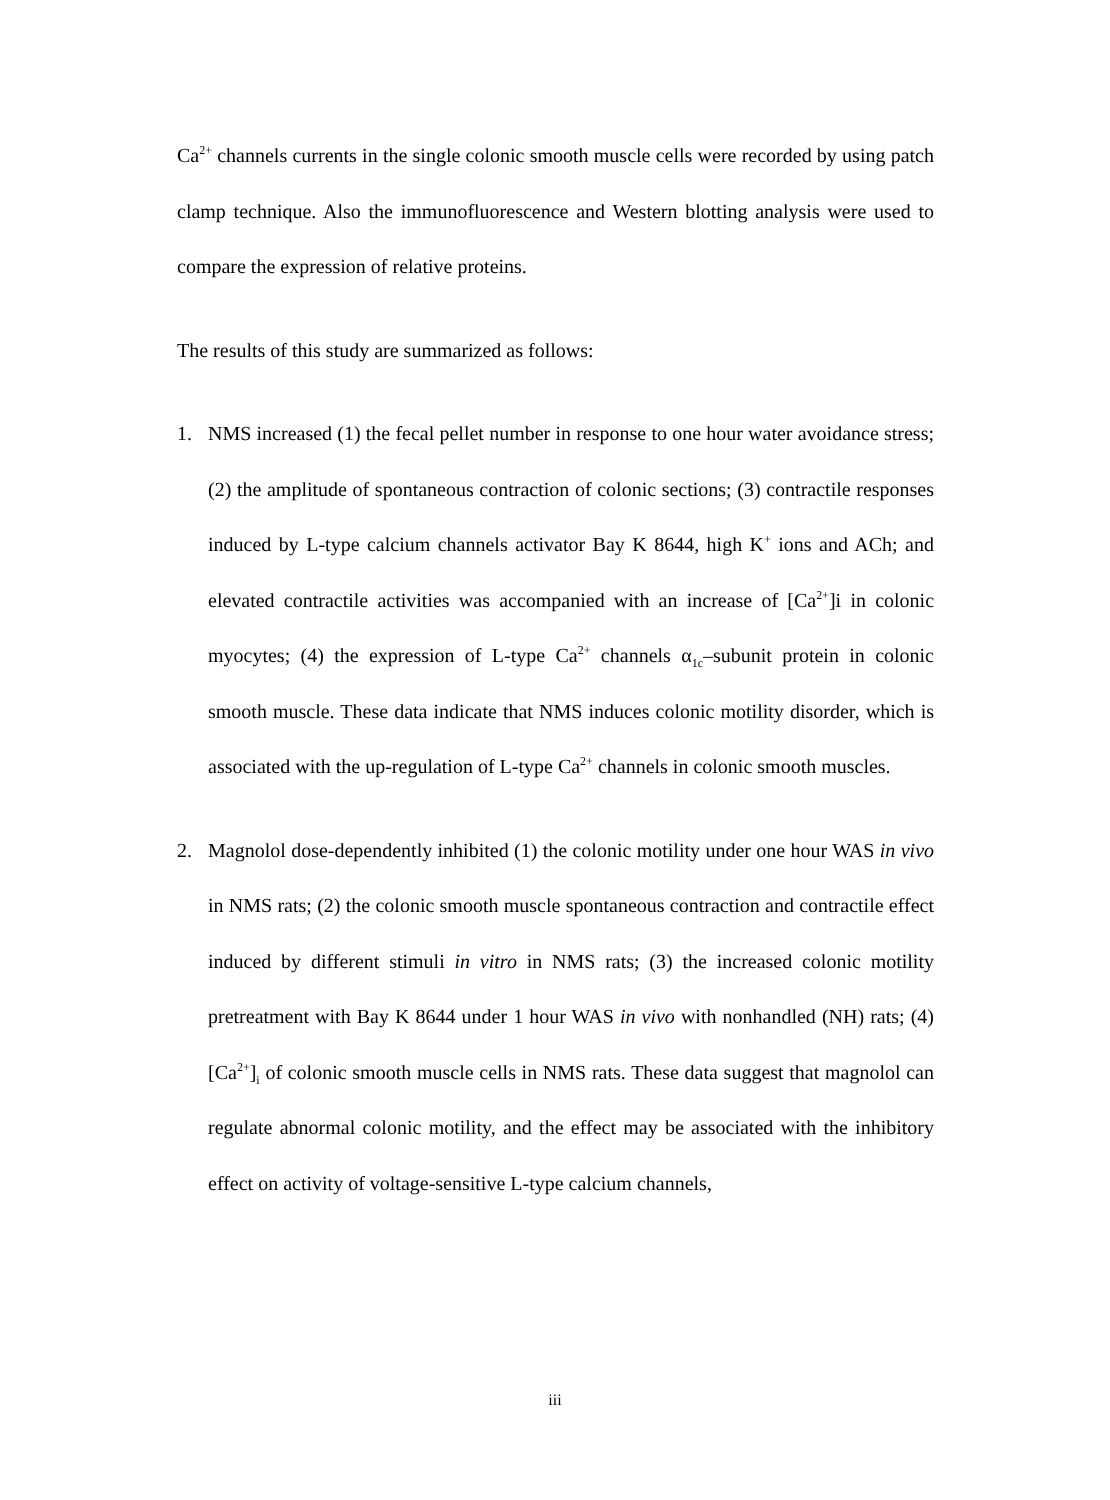Ca<sup>2+</sup> channels currents in the single colonic smooth muscle cells were recorded by using patch clamp technique. Also the immunofluorescence and Western blotting analysis were used to compare the expression of relative proteins.
The results of this study are summarized as follows:
1. NMS increased (1) the fecal pellet number in response to one hour water avoidance stress; (2) the amplitude of spontaneous contraction of colonic sections; (3) contractile responses induced by L-type calcium channels activator Bay K 8644, high K<sup>+</sup> ions and ACh; and elevated contractile activities was accompanied with an increase of [Ca<sup>2+</sup>]i in colonic myocytes; (4) the expression of L-type Ca<sup>2+</sup> channels α<sub>1c</sub>–subunit protein in colonic smooth muscle. These data indicate that NMS induces colonic motility disorder, which is associated with the up-regulation of L-type Ca<sup>2+</sup> channels in colonic smooth muscles.
2. Magnolol dose-dependently inhibited (1) the colonic motility under one hour WAS in vivo in NMS rats; (2) the colonic smooth muscle spontaneous contraction and contractile effect induced by different stimuli in vitro in NMS rats; (3) the increased colonic motility pretreatment with Bay K 8644 under 1 hour WAS in vivo with nonhandled (NH) rats; (4) [Ca<sup>2+</sup>]<sub>i</sub> of colonic smooth muscle cells in NMS rats. These data suggest that magnolol can regulate abnormal colonic motility, and the effect may be associated with the inhibitory effect on activity of voltage-sensitive L-type calcium channels,
iii